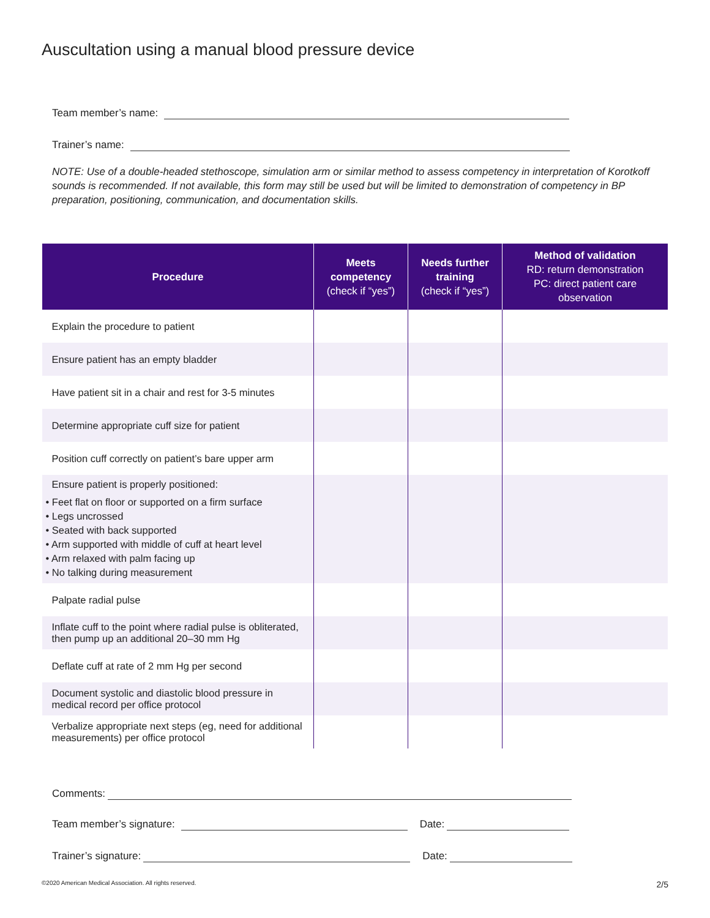Auscultation using a manual blood pressure device
Team member’s name:
Trainer’s name:
NOTE: Use of a double-headed stethoscope, simulation arm or similar method to assess competency in interpretation of Korotkoff sounds is recommended. If not available, this form may still be used but will be limited to demonstration of competency in BP preparation, positioning, communication, and documentation skills.
| Procedure | Meets competency (check if “yes”) | Needs further training (check if “yes”) | Method of validation RD: return demonstration PC: direct patient care observation |
| --- | --- | --- | --- |
| Explain the procedure to patient | | | |
| Ensure patient has an empty bladder | | | |
| Have patient sit in a chair and rest for 3-5 minutes | | | |
| Determine appropriate cuff size for patient | | | |
| Position cuff correctly on patient’s bare upper arm | | | |
| Ensure patient is properly positioned: • Feet flat on floor or supported on a firm surface • Legs uncrossed • Seated with back supported • Arm supported with middle of cuff at heart level • Arm relaxed with palm facing up • No talking during measurement | | | |
| Palpate radial pulse | | | |
| Inflate cuff to the point where radial pulse is obliterated, then pump up an additional 20–30 mm Hg | | | |
| Deflate cuff at rate of 2 mm Hg per second | | | |
| Document systolic and diastolic blood pressure in medical record per office protocol | | | |
| Verbalize appropriate next steps (eg, need for additional measurements) per office protocol | | | |
Comments:
Team member’s signature:
Date:
Trainer’s signature:
Date:
©2020 American Medical Association. All rights reserved.
2/5